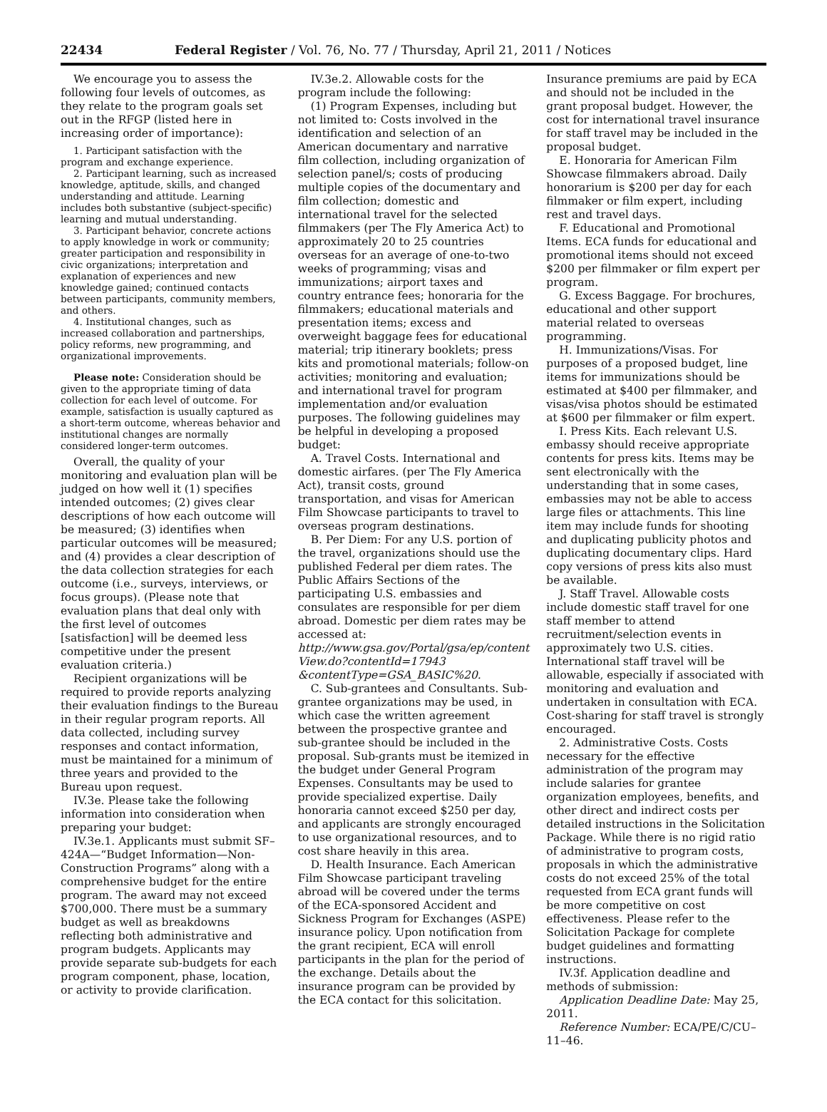22434 Federal Register / Vol. 76, No. 77 / Thursday, April 21, 2011 / Notices
We encourage you to assess the following four levels of outcomes, as they relate to the program goals set out in the RFGP (listed here in increasing order of importance):
1. Participant satisfaction with the program and exchange experience.
2. Participant learning, such as increased knowledge, aptitude, skills, and changed understanding and attitude. Learning includes both substantive (subject-specific) learning and mutual understanding.
3. Participant behavior, concrete actions to apply knowledge in work or community; greater participation and responsibility in civic organizations; interpretation and explanation of experiences and new knowledge gained; continued contacts between participants, community members, and others.
4. Institutional changes, such as increased collaboration and partnerships, policy reforms, new programming, and organizational improvements.
Please note: Consideration should be given to the appropriate timing of data collection for each level of outcome. For example, satisfaction is usually captured as a short-term outcome, whereas behavior and institutional changes are normally considered longer-term outcomes.
Overall, the quality of your monitoring and evaluation plan will be judged on how well it (1) specifies intended outcomes; (2) gives clear descriptions of how each outcome will be measured; (3) identifies when particular outcomes will be measured; and (4) provides a clear description of the data collection strategies for each outcome (i.e., surveys, interviews, or focus groups). (Please note that evaluation plans that deal only with the first level of outcomes [satisfaction] will be deemed less competitive under the present evaluation criteria.)
Recipient organizations will be required to provide reports analyzing their evaluation findings to the Bureau in their regular program reports. All data collected, including survey responses and contact information, must be maintained for a minimum of three years and provided to the Bureau upon request.
IV.3e. Please take the following information into consideration when preparing your budget:
IV.3e.1. Applicants must submit SF–424A—“Budget Information—Non-Construction Programs” along with a comprehensive budget for the entire program. The award may not exceed $700,000. There must be a summary budget as well as breakdowns reflecting both administrative and program budgets. Applicants may provide separate sub-budgets for each program component, phase, location, or activity to provide clarification.
IV.3e.2. Allowable costs for the program include the following:
(1) Program Expenses, including but not limited to: Costs involved in the identification and selection of an American documentary and narrative film collection, including organization of selection panel/s; costs of producing multiple copies of the documentary and film collection; domestic and international travel for the selected filmmakers (per The Fly America Act) to approximately 20 to 25 countries overseas for an average of one-to-two weeks of programming; visas and immunizations; airport taxes and country entrance fees; honoraria for the filmmakers; educational materials and presentation items; excess and overweight baggage fees for educational material; trip itinerary booklets; press kits and promotional materials; follow-on activities; monitoring and evaluation; and international travel for program implementation and/or evaluation purposes. The following guidelines may be helpful in developing a proposed budget:
A. Travel Costs. International and domestic airfares. (per The Fly America Act), transit costs, ground transportation, and visas for American Film Showcase participants to travel to overseas program destinations.
B. Per Diem: For any U.S. portion of the travel, organizations should use the published Federal per diem rates. The Public Affairs Sections of the participating U.S. embassies and consulates are responsible for per diem abroad. Domestic per diem rates may be accessed at: http://www.gsa.gov/Portal/gsa/ep/content View.do?contentId=17943 &contentType=GSA_BASIC%20.
C. Sub-grantees and Consultants. Sub-grantee organizations may be used, in which case the written agreement between the prospective grantee and sub-grantee should be included in the proposal. Sub-grants must be itemized in the budget under General Program Expenses. Consultants may be used to provide specialized expertise. Daily honoraria cannot exceed $250 per day, and applicants are strongly encouraged to use organizational resources, and to cost share heavily in this area.
D. Health Insurance. Each American Film Showcase participant traveling abroad will be covered under the terms of the ECA-sponsored Accident and Sickness Program for Exchanges (ASPE) insurance policy. Upon notification from the grant recipient, ECA will enroll participants in the plan for the period of the exchange. Details about the insurance program can be provided by the ECA contact for this solicitation.
Insurance premiums are paid by ECA and should not be included in the grant proposal budget. However, the cost for international travel insurance for staff travel may be included in the proposal budget.
E. Honoraria for American Film Showcase filmmakers abroad. Daily honorarium is $200 per day for each filmmaker or film expert, including rest and travel days.
F. Educational and Promotional Items. ECA funds for educational and promotional items should not exceed $200 per filmmaker or film expert per program.
G. Excess Baggage. For brochures, educational and other support material related to overseas programming.
H. Immunizations/Visas. For purposes of a proposed budget, line items for immunizations should be estimated at $400 per filmmaker, and visas/visa photos should be estimated at $600 per filmmaker or film expert.
I. Press Kits. Each relevant U.S. embassy should receive appropriate contents for press kits. Items may be sent electronically with the understanding that in some cases, embassies may not be able to access large files or attachments. This line item may include funds for shooting and duplicating publicity photos and duplicating documentary clips. Hard copy versions of press kits also must be available.
J. Staff Travel. Allowable costs include domestic staff travel for one staff member to attend recruitment/selection events in approximately two U.S. cities. International staff travel will be allowable, especially if associated with monitoring and evaluation and undertaken in consultation with ECA. Cost-sharing for staff travel is strongly encouraged.
2. Administrative Costs. Costs necessary for the effective administration of the program may include salaries for grantee organization employees, benefits, and other direct and indirect costs per detailed instructions in the Solicitation Package. While there is no rigid ratio of administrative to program costs, proposals in which the administrative costs do not exceed 25% of the total requested from ECA grant funds will be more competitive on cost effectiveness. Please refer to the Solicitation Package for complete budget guidelines and formatting instructions.
IV.3f. Application deadline and methods of submission:
Application Deadline Date: May 25, 2011.
Reference Number: ECA/PE/C/CU–11–46.